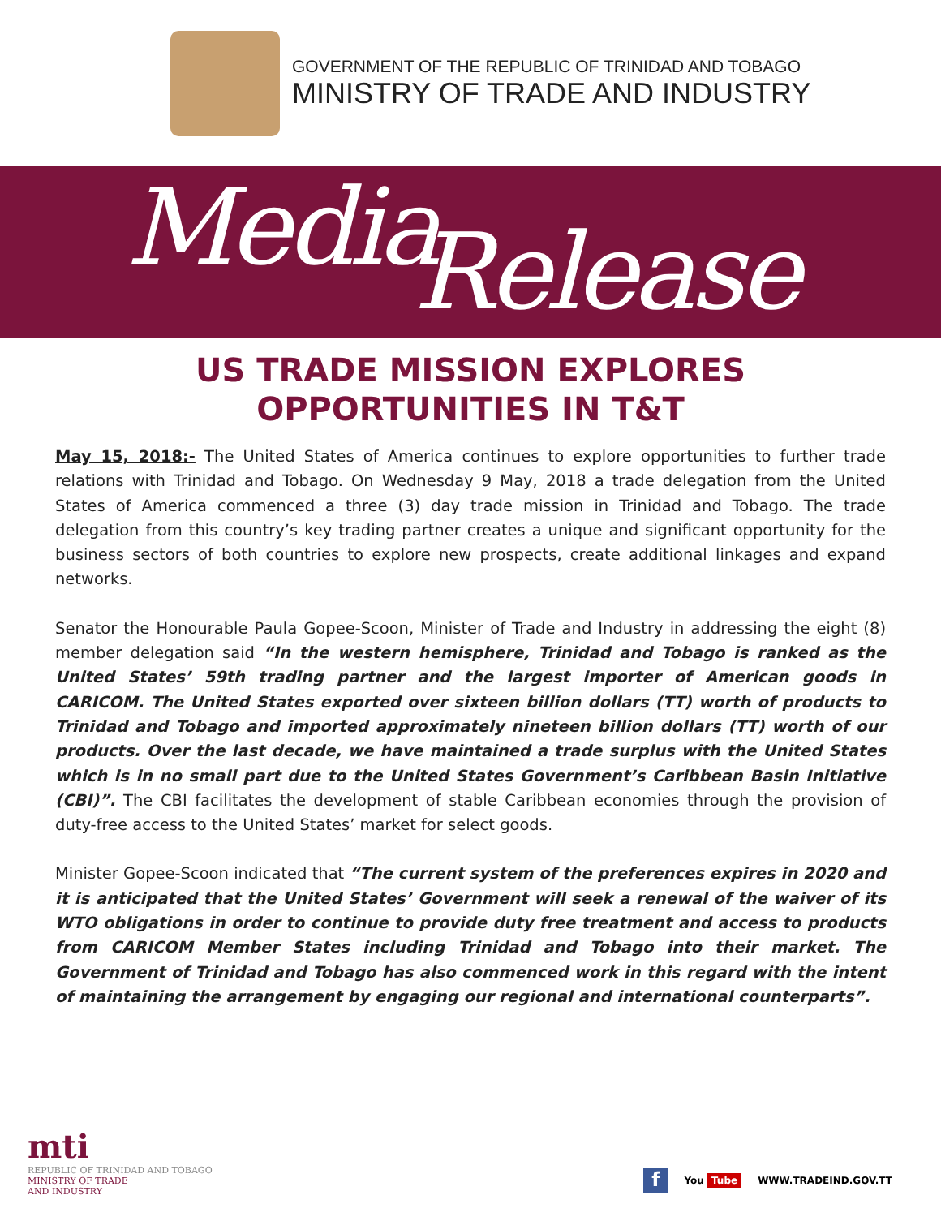GOVERNMENT OF THE REPUBLIC OF TRINIDAD AND TOBAGO
MINISTRY OF TRADE AND INDUSTRY
Media Release
US TRADE MISSION EXPLORES
OPPORTUNITIES IN T&T
May 15, 2018:- The United States of America continues to explore opportunities to further trade relations with Trinidad and Tobago. On Wednesday 9 May, 2018 a trade delegation from the United States of America commenced a three (3) day trade mission in Trinidad and Tobago. The trade delegation from this country’s key trading partner creates a unique and significant opportunity for the business sectors of both countries to explore new prospects, create additional linkages and expand networks.
Senator the Honourable Paula Gopee-Scoon, Minister of Trade and Industry in addressing the eight (8) member delegation said “In the western hemisphere, Trinidad and Tobago is ranked as the United States’ 59th trading partner and the largest importer of American goods in CARICOM. The United States exported over sixteen billion dollars (TT) worth of products to Trinidad and Tobago and imported approximately nineteen billion dollars (TT) worth of our products. Over the last decade, we have maintained a trade surplus with the United States which is in no small part due to the United States Government’s Caribbean Basin Initiative (CBI)”. The CBI facilitates the development of stable Caribbean economies through the provision of duty-free access to the United States’ market for select goods.
Minister Gopee-Scoon indicated that “The current system of the preferences expires in 2020 and it is anticipated that the United States’ Government will seek a renewal of the waiver of its WTO obligations in order to continue to provide duty free treatment and access to products from CARICOM Member States including Trinidad and Tobago into their market. The Government of Trinidad and Tobago has also commenced work in this regard with the intent of maintaining the arrangement by engaging our regional and international counterparts”.
mti
REPUBLIC OF TRINIDAD AND TOBAGO
MINISTRY OF TRADE
AND INDUSTRY
f You Tube WWW.TRADEIND.GOV.TT